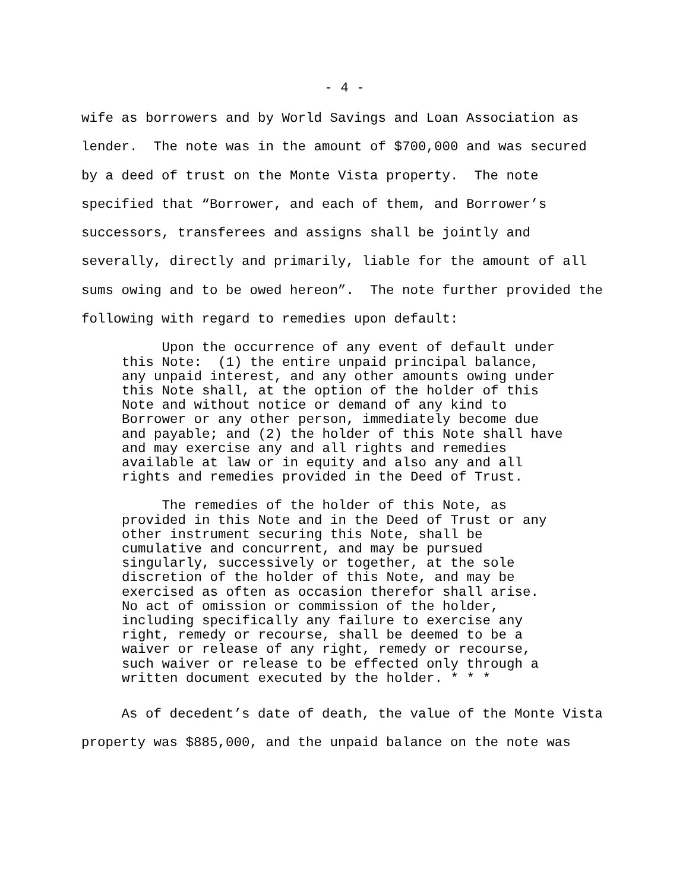- 4 -
wife as borrowers and by World Savings and Loan Association as lender. The note was in the amount of $700,000 and was secured by a deed of trust on the Monte Vista property. The note specified that “Borrower, and each of them, and Borrower’s successors, transferees and assigns shall be jointly and severally, directly and primarily, liable for the amount of all sums owing and to be owed hereon”. The note further provided the following with regard to remedies upon default:
Upon the occurrence of any event of default under this Note: (1) the entire unpaid principal balance, any unpaid interest, and any other amounts owing under this Note shall, at the option of the holder of this Note and without notice or demand of any kind to Borrower or any other person, immediately become due and payable; and (2) the holder of this Note shall have and may exercise any and all rights and remedies available at law or in equity and also any and all rights and remedies provided in the Deed of Trust.
The remedies of the holder of this Note, as provided in this Note and in the Deed of Trust or any other instrument securing this Note, shall be cumulative and concurrent, and may be pursued singularly, successively or together, at the sole discretion of the holder of this Note, and may be exercised as often as occasion therefor shall arise. No act of omission or commission of the holder, including specifically any failure to exercise any right, remedy or recourse, shall be deemed to be a waiver or release of any right, remedy or recourse, such waiver or release to be effected only through a written document executed by the holder. * * *
As of decedent’s date of death, the value of the Monte Vista property was $885,000, and the unpaid balance on the note was